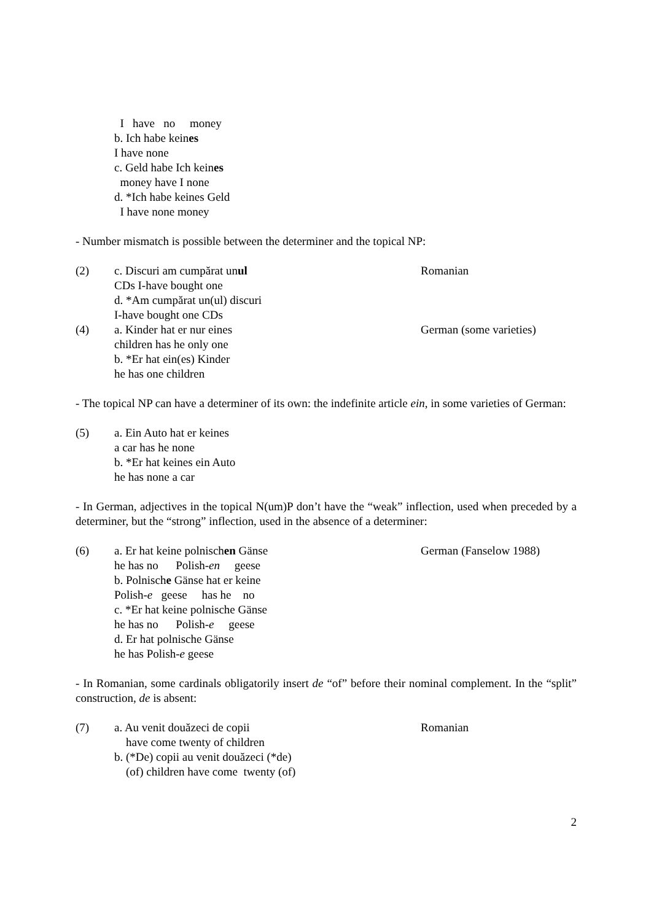I have no money
b. Ich habe keines
I have none
c. Geld habe Ich keines
money have I none
d. *Ich habe keines Geld
I have none money
- Number mismatch is possible between the determiner and the topical NP:
(2) c. Discuri am cumpărat unul
CDs I-have bought one
d. *Am cumpărat un(ul) discuri
I-have bought one CDs
Romanian
(4) a. Kinder hat er nur eines
children has he only one
b. *Er hat ein(es) Kinder
he has one children
German (some varieties)
- The topical NP can have a determiner of its own: the indefinite article ein, in some varieties of German:
(5) a. Ein Auto hat er keines
a car has he none
b. *Er hat keines ein Auto
he has none a car
- In German, adjectives in the topical N(um)P don’t have the “weak” inflection, used when preceded by a determiner, but the “strong” inflection, used in the absence of a determiner:
(6) a. Er hat keine polnischen Gänse
he has no Polish-en geese
b. Polnische Gänse hat er keine
Polish-e geese has he no
c. *Er hat keine polnische Gänse
he has no Polish-e geese
d. Er hat polnische Gänse
he has Polish-e geese
German (Fanselow 1988)
- In Romanian, some cardinals obligatorily insert de “of” before their nominal complement. In the “split” construction, de is absent:
(7) a. Au venit douăzeci de copii
have come twenty of children
b. (*De) copii au venit douăzeci (*de)
(of) children have come twenty (of)
Romanian
2